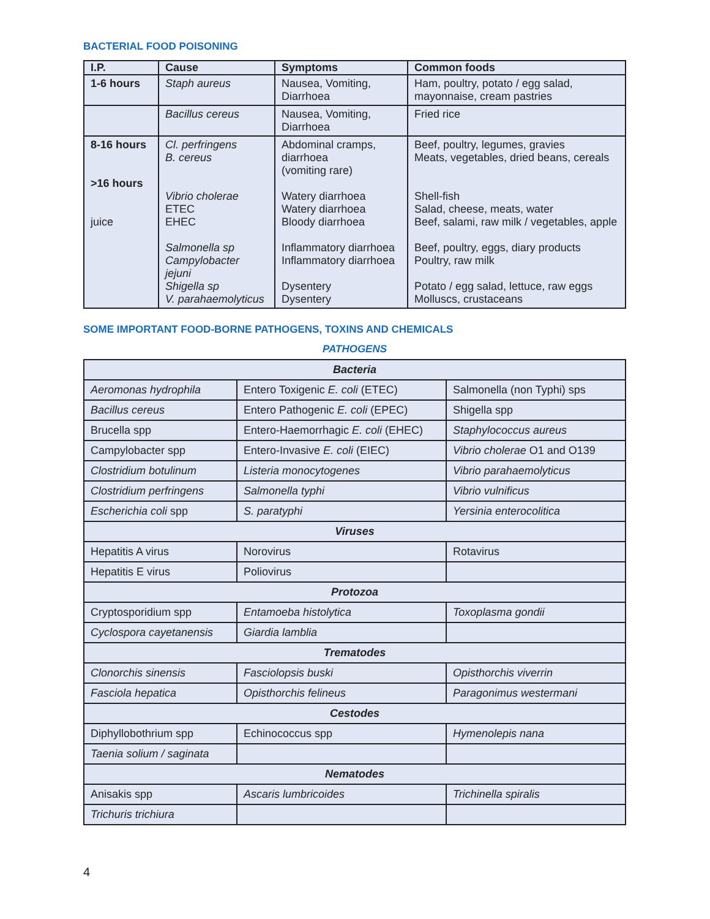BACTERIAL FOOD POISONING
| I.P. | Cause | Symptoms | Common foods |
| --- | --- | --- | --- |
| 1-6 hours | Staph aureus | Nausea, Vomiting, Diarrhoea | Ham, poultry, potato / egg salad, mayonnaise, cream pastries |
| | Bacillus cereus | Nausea, Vomiting, Diarrhoea | Fried rice |
| 8-16 hours >16 hours juice | Cl. perfringens B. cereus Vibrio cholerae ETEC EHEC Salmonella sp Campylobacter jejuni Shigella sp V. parahaemolyticus | Abdominal cramps, diarrhoea (vomiting rare) Watery diarrhoea Watery diarrhoea Bloody diarrhoea Inflammatory diarrhoea Inflammatory diarrhoea Dysentery Dysentery | Beef, poultry, legumes, gravies Meats, vegetables, dried beans, cereals Shell-fish Salad, cheese, meats, water Beef, salami, raw milk / vegetables, apple Beef, poultry, eggs, diary products Poultry, raw milk Potato / egg salad, lettuce, raw eggs Molluscs, crustaceans |
SOME IMPORTANT FOOD-BORNE PATHOGENS, TOXINS AND CHEMICALS
PATHOGENS
| Bacteria | | |
| Aeromonas hydrophila | Entero Toxigenic E. coli (ETEC) | Salmonella (non Typhi) sps |
| Bacillus cereus | Entero Pathogenic E. coli (EPEC) | Shigella spp |
| Brucella spp | Entero-Haemorrhagic E. coli (EHEC) | Staphylococcus aureus |
| Campylobacter spp | Entero-Invasive E. coli (EIEC) | Vibrio cholerae O1 and O139 |
| Clostridium botulinum | Listeria monocytogenes | Vibrio parahaemolyticus |
| Clostridium perfringens | Salmonella typhi | Vibrio vulnificus |
| Escherichia coli spp | S. paratyphi | Yersinia enterocolitica |
| Viruses | | |
| Hepatitis A virus | Norovirus | Rotavirus |
| Hepatitis E virus | Poliovirus | |
| Protozoa | | |
| Cryptosporidium spp | Entamoeba histolytica | Toxoplasma gondii |
| Cyclospora cayetanensis | Giardia lamblia | |
| Trematodes | | |
| Clonorchis sinensis | Fasciolopsis buski | Opisthorchis viverrin |
| Fasciola hepatica | Opisthorchis felineus | Paragonimus westermani |
| Cestodes | | |
| Diphyllobothrium spp | Echinococcus spp | Hymenolepis nana |
| Taenia solium / saginata | | |
| Nematodes | | |
| Anisakis spp | Ascaris lumbricoides | Trichinella spiralis |
| Trichuris trichiura | | |
4